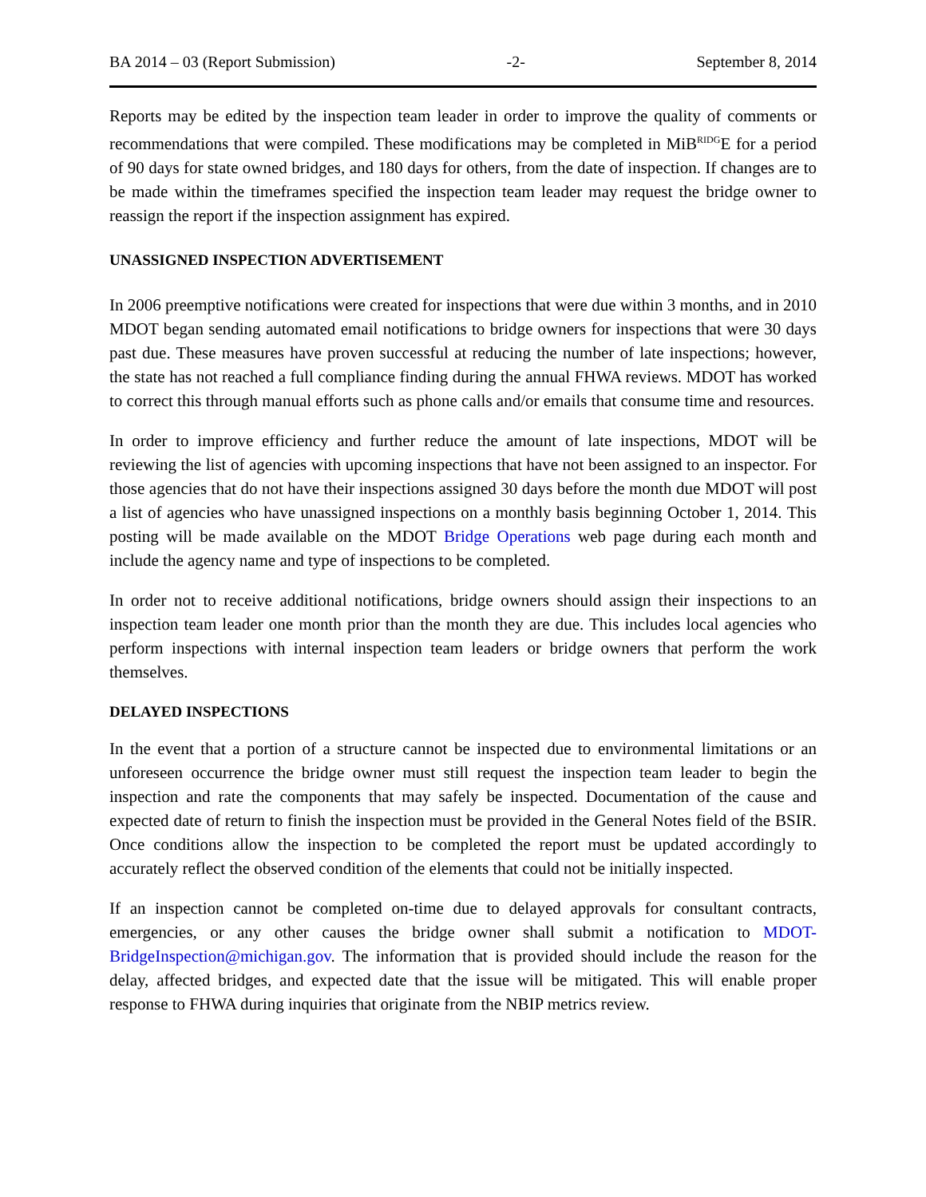BA 2014 – 03 (Report Submission) -2- September 8, 2014
Reports may be edited by the inspection team leader in order to improve the quality of comments or recommendations that were compiled. These modifications may be completed in MiB<sup>RIDG</sup>E for a period of 90 days for state owned bridges, and 180 days for others, from the date of inspection. If changes are to be made within the timeframes specified the inspection team leader may request the bridge owner to reassign the report if the inspection assignment has expired.
UNASSIGNED INSPECTION ADVERTISEMENT
In 2006 preemptive notifications were created for inspections that were due within 3 months, and in 2010 MDOT began sending automated email notifications to bridge owners for inspections that were 30 days past due. These measures have proven successful at reducing the number of late inspections; however, the state has not reached a full compliance finding during the annual FHWA reviews. MDOT has worked to correct this through manual efforts such as phone calls and/or emails that consume time and resources.
In order to improve efficiency and further reduce the amount of late inspections, MDOT will be reviewing the list of agencies with upcoming inspections that have not been assigned to an inspector. For those agencies that do not have their inspections assigned 30 days before the month due MDOT will post a list of agencies who have unassigned inspections on a monthly basis beginning October 1, 2014. This posting will be made available on the MDOT Bridge Operations web page during each month and include the agency name and type of inspections to be completed.
In order not to receive additional notifications, bridge owners should assign their inspections to an inspection team leader one month prior than the month they are due. This includes local agencies who perform inspections with internal inspection team leaders or bridge owners that perform the work themselves.
DELAYED INSPECTIONS
In the event that a portion of a structure cannot be inspected due to environmental limitations or an unforeseen occurrence the bridge owner must still request the inspection team leader to begin the inspection and rate the components that may safely be inspected. Documentation of the cause and expected date of return to finish the inspection must be provided in the General Notes field of the BSIR. Once conditions allow the inspection to be completed the report must be updated accordingly to accurately reflect the observed condition of the elements that could not be initially inspected.
If an inspection cannot be completed on-time due to delayed approvals for consultant contracts, emergencies, or any other causes the bridge owner shall submit a notification to MDOT-BridgeInspection@michigan.gov. The information that is provided should include the reason for the delay, affected bridges, and expected date that the issue will be mitigated. This will enable proper response to FHWA during inquiries that originate from the NBIP metrics review.